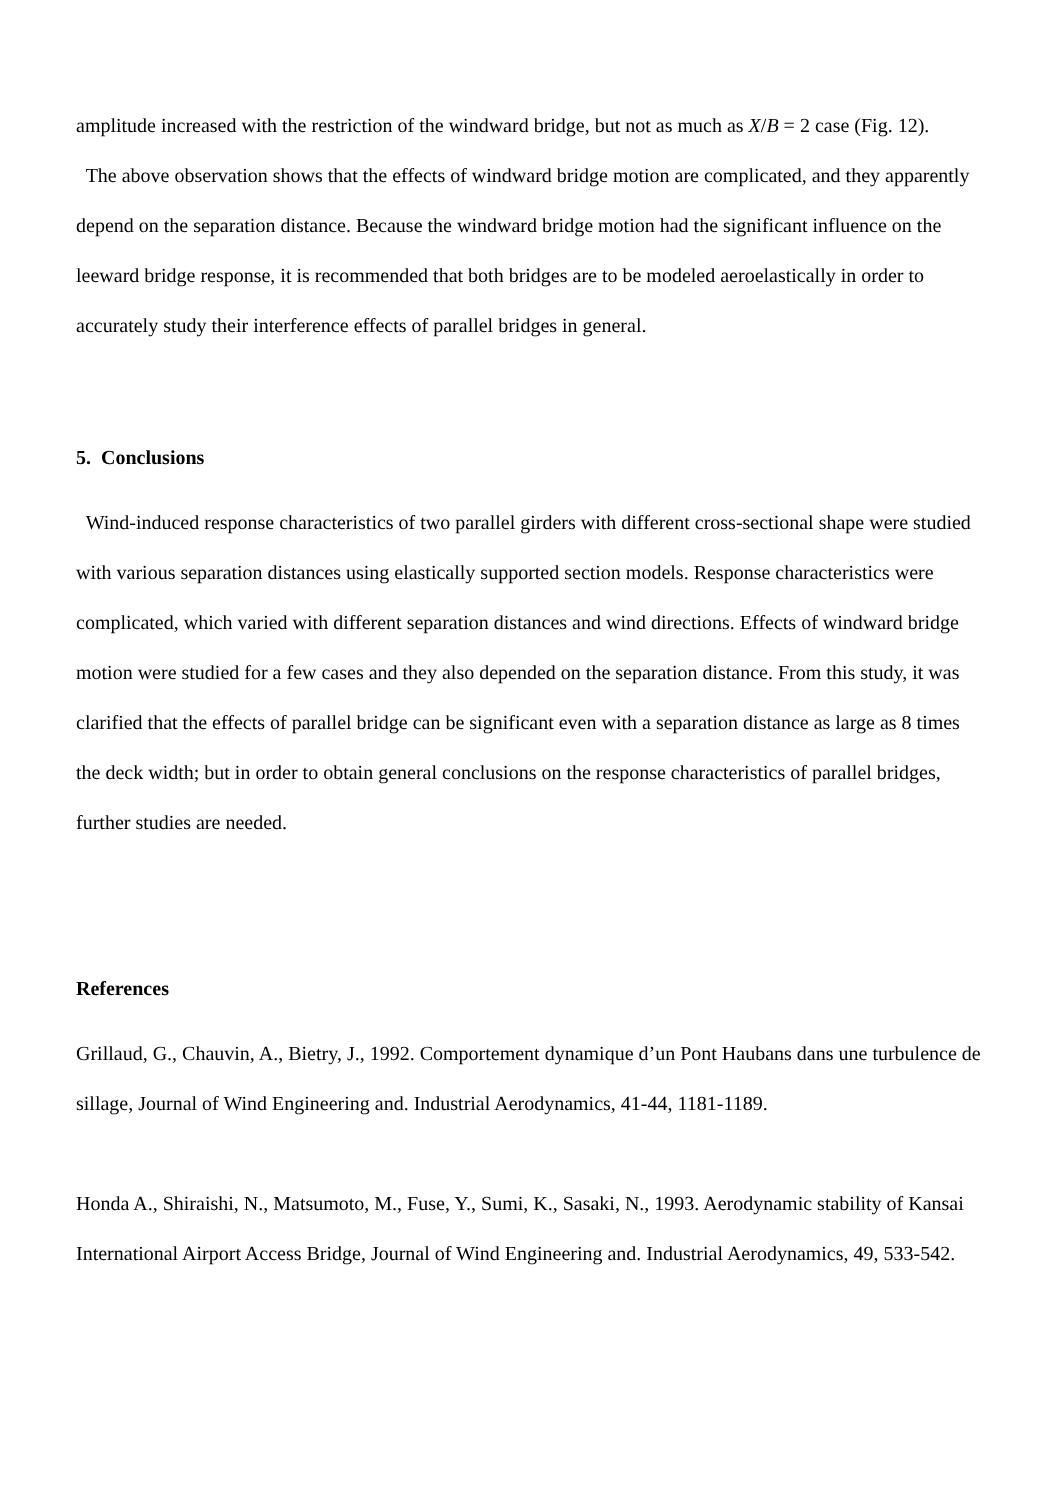amplitude increased with the restriction of the windward bridge, but not as much as X/B = 2 case (Fig. 12).
The above observation shows that the effects of windward bridge motion are complicated, and they apparently depend on the separation distance. Because the windward bridge motion had the significant influence on the leeward bridge response, it is recommended that both bridges are to be modeled aeroelastically in order to accurately study their interference effects of parallel bridges in general.
5. Conclusions
Wind-induced response characteristics of two parallel girders with different cross-sectional shape were studied with various separation distances using elastically supported section models. Response characteristics were complicated, which varied with different separation distances and wind directions. Effects of windward bridge motion were studied for a few cases and they also depended on the separation distance. From this study, it was clarified that the effects of parallel bridge can be significant even with a separation distance as large as 8 times the deck width; but in order to obtain general conclusions on the response characteristics of parallel bridges, further studies are needed.
References
Grillaud, G., Chauvin, A., Bietry, J., 1992. Comportement dynamique d’un Pont Haubans dans une turbulence de sillage, Journal of Wind Engineering and. Industrial Aerodynamics, 41-44, 1181-1189.
Honda A., Shiraishi, N., Matsumoto, M., Fuse, Y., Sumi, K., Sasaki, N., 1993. Aerodynamic stability of Kansai International Airport Access Bridge, Journal of Wind Engineering and. Industrial Aerodynamics, 49, 533-542.